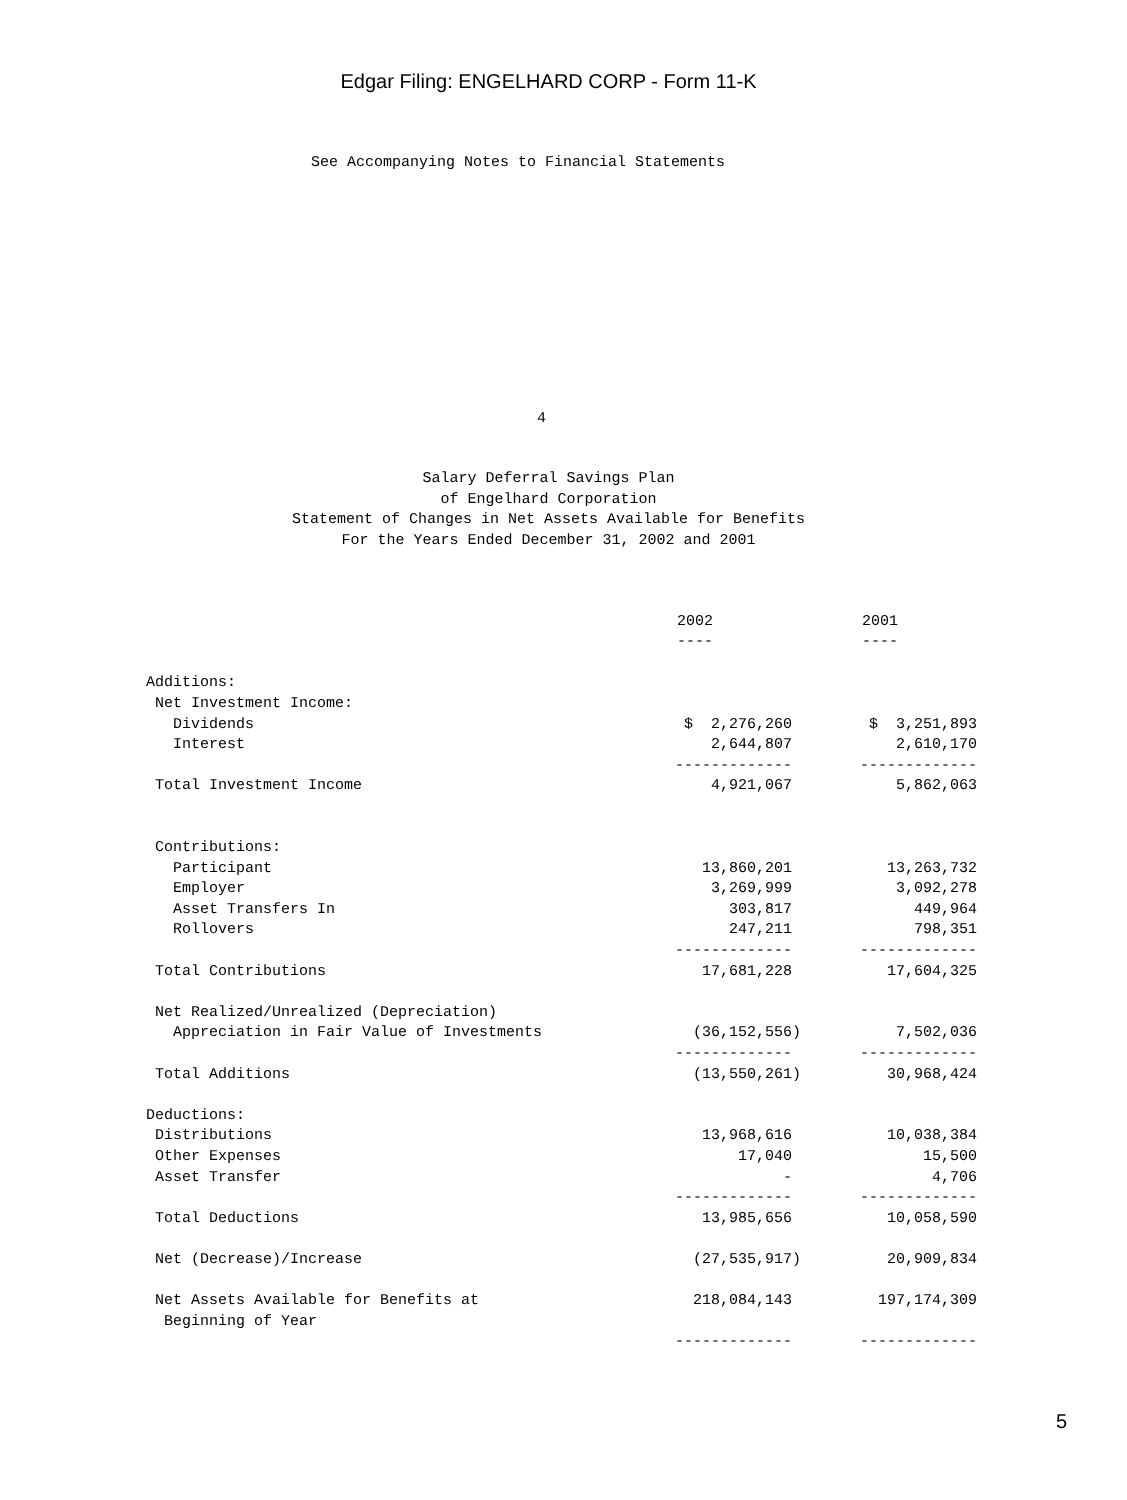Edgar Filing: ENGELHARD CORP - Form 11-K
See Accompanying Notes to Financial Statements
4
Salary Deferral Savings Plan of Engelhard Corporation Statement of Changes in Net Assets Available for Benefits For the Years Ended December 31, 2002 and 2001
| | 2002 ---- | 2001 ---- |
| Additions: | | |
| Net Investment Income: | | |
| Dividends | $ 2,276,260 | $ 3,251,893 |
| Interest | 2,644,807 | 2,610,170 |
| | ------------- | ------------- |
| Total Investment Income | 4,921,067 | 5,862,063 |
| Contributions: | | |
| Participant | 13,860,201 | 13,263,732 |
| Employer | 3,269,999 | 3,092,278 |
| Asset Transfers In | 303,817 | 449,964 |
| Rollovers | 247,211 | 798,351 |
| | ------------- | ------------- |
| Total Contributions | 17,681,228 | 17,604,325 |
| Net Realized/Unrealized (Depreciation) | | |
| Appreciation in Fair Value of Investments | (36,152,556) | 7,502,036 |
| | ------------- | ------------- |
| Total Additions | (13,550,261) | 30,968,424 |
| Deductions: | | |
| Distributions | 13,968,616 | 10,038,384 |
| Other Expenses | 17,040 | 15,500 |
| Asset Transfer | - | 4,706 |
| | ------------- | ------------- |
| Total Deductions | 13,985,656 | 10,058,590 |
| Net (Decrease)/Increase | (27,535,917) | 20,909,834 |
| Net Assets Available for Benefits at Beginning of Year | 218,084,143 | 197,174,309 |
| | ------------- | ------------- |
5